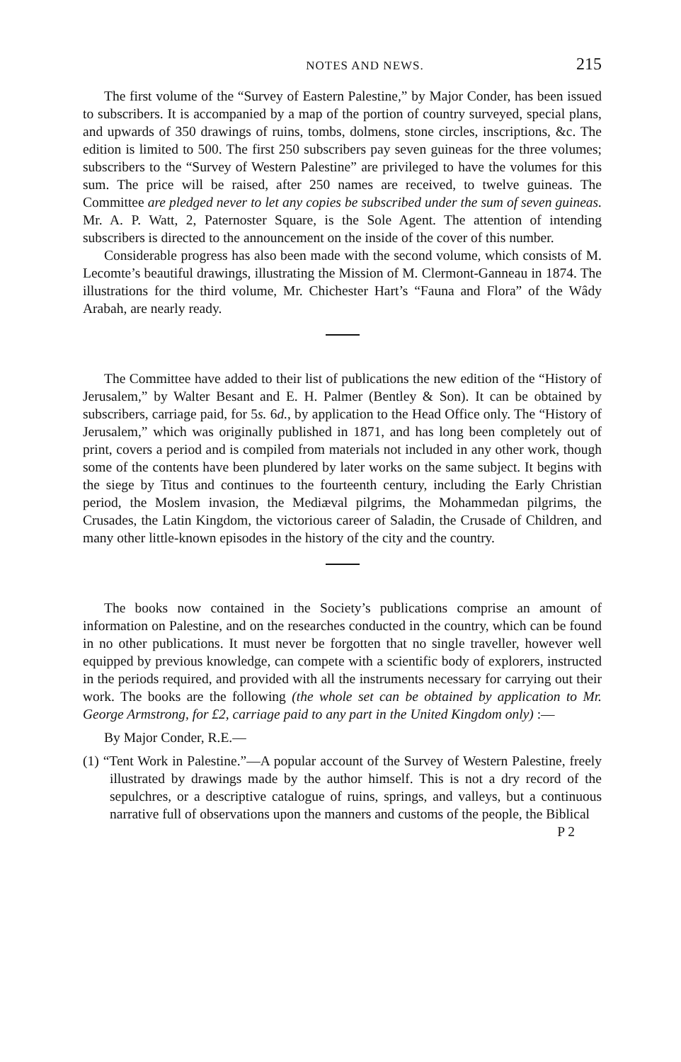NOTES AND NEWS. 215
The first volume of the “Survey of Eastern Palestine,” by Major Conder, has been issued to subscribers. It is accompanied by a map of the portion of country surveyed, special plans, and upwards of 350 drawings of ruins, tombs, dolmens, stone circles, inscriptions, &c. The edition is limited to 500. The first 250 subscribers pay seven guineas for the three volumes; subscribers to the “Survey of Western Palestine” are privileged to have the volumes for this sum. The price will be raised, after 250 names are received, to twelve guineas. The Committee are pledged never to let any copies be subscribed under the sum of seven guineas. Mr. A. P. Watt, 2, Paternoster Square, is the Sole Agent. The attention of intending subscribers is directed to the announcement on the inside of the cover of this number.
Considerable progress has also been made with the second volume, which consists of M. Lecomte’s beautiful drawings, illustrating the Mission of M. Clermont-Ganneau in 1874. The illustrations for the third volume, Mr. Chichester Hart’s “Fauna and Flora” of the Wâdy Arabah, are nearly ready.
The Committee have added to their list of publications the new edition of the “History of Jerusalem,” by Walter Besant and E. H. Palmer (Bentley & Son). It can be obtained by subscribers, carriage paid, for 5s. 6d., by application to the Head Office only. The “History of Jerusalem,” which was originally published in 1871, and has long been completely out of print, covers a period and is compiled from materials not included in any other work, though some of the contents have been plundered by later works on the same subject. It begins with the siege by Titus and continues to the fourteenth century, including the Early Christian period, the Moslem invasion, the Mediæval pilgrims, the Mohammedan pilgrims, the Crusades, the Latin Kingdom, the victorious career of Saladin, the Crusade of Children, and many other little-known episodes in the history of the city and the country.
The books now contained in the Society’s publications comprise an amount of information on Palestine, and on the researches conducted in the country, which can be found in no other publications. It must never be forgotten that no single traveller, however well equipped by previous knowledge, can compete with a scientific body of explorers, instructed in the periods required, and provided with all the instruments necessary for carrying out their work. The books are the following (the whole set can be obtained by application to Mr. George Armstrong, for £2, carriage paid to any part in the United Kingdom only) :—
By Major Conder, R.E.—
(1) “Tent Work in Palestine.”—A popular account of the Survey of Western Palestine, freely illustrated by drawings made by the author himself. This is not a dry record of the sepulchres, or a descriptive catalogue of ruins, springs, and valleys, but a continuous narrative full of observations upon the manners and customs of the people, the Biblical
P 2